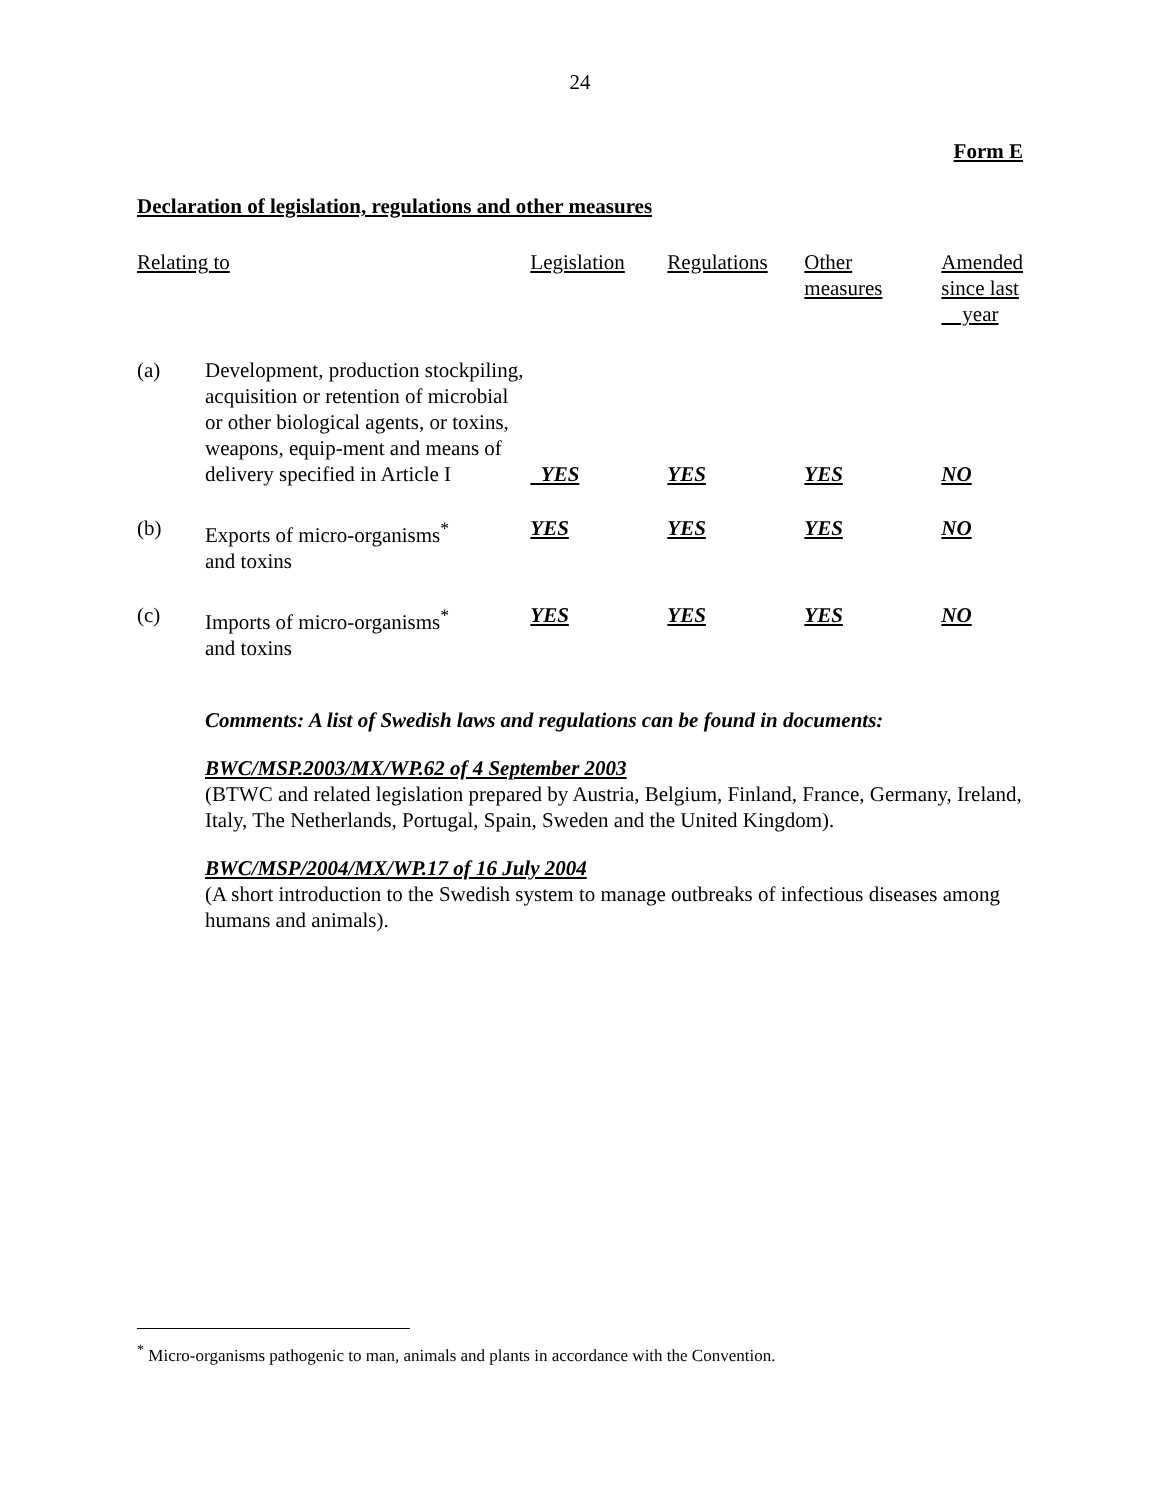24
Form E
Declaration of legislation, regulations and other measures
| Relating to | | Legislation | Regulations | Other measures | Amended since last year |
| --- | --- | --- | --- | --- | --- |
| (a) | Development, production stockpiling, acquisition or retention of microbial or other biological agents, or toxins, weapons, equip-ment and means of delivery specified in Article I | YES | YES | YES | NO |
| (b) | Exports of micro-organisms<sup>*</sup> and toxins | YES | YES | YES | NO |
| (c) | Imports of micro-organisms<sup>*</sup> and toxins | YES | YES | YES | NO |
Comments: A list of Swedish laws and regulations can be found in documents:
BWC/MSP.2003/MX/WP.62 of 4 September 2003
(BTWC and related legislation prepared by Austria, Belgium, Finland, France, Germany, Ireland, Italy, The Netherlands, Portugal, Spain, Sweden and the United Kingdom).
BWC/MSP/2004/MX/WP.17 of 16 July 2004
(A short introduction to the Swedish system to manage outbreaks of infectious diseases among humans and animals).
<sup>*</sup> Micro-organisms pathogenic to man, animals and plants in accordance with the Convention.